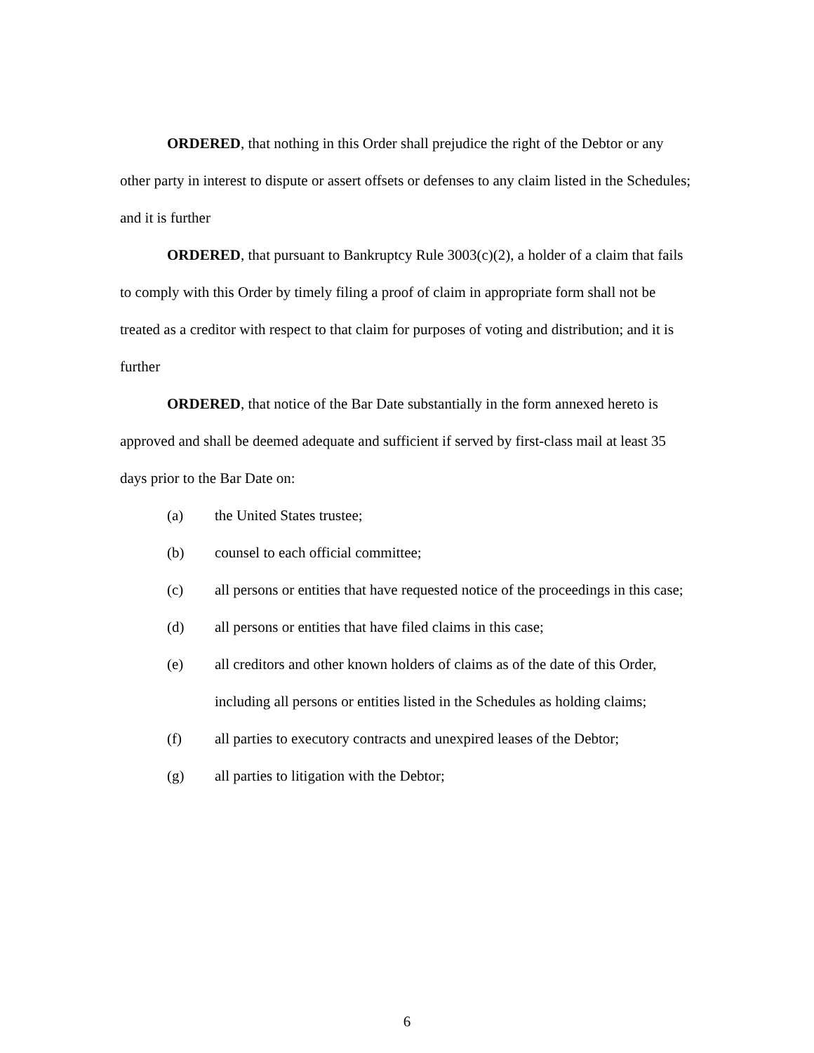ORDERED, that nothing in this Order shall prejudice the right of the Debtor or any other party in interest to dispute or assert offsets or defenses to any claim listed in the Schedules; and it is further
ORDERED, that pursuant to Bankruptcy Rule 3003(c)(2), a holder of a claim that fails to comply with this Order by timely filing a proof of claim in appropriate form shall not be treated as a creditor with respect to that claim for purposes of voting and distribution; and it is further
ORDERED, that notice of the Bar Date substantially in the form annexed hereto is approved and shall be deemed adequate and sufficient if served by first-class mail at least 35 days prior to the Bar Date on:
(a) the United States trustee;
(b) counsel to each official committee;
(c) all persons or entities that have requested notice of the proceedings in this case;
(d) all persons or entities that have filed claims in this case;
(e) all creditors and other known holders of claims as of the date of this Order, including all persons or entities listed in the Schedules as holding claims;
(f) all parties to executory contracts and unexpired leases of the Debtor;
(g) all parties to litigation with the Debtor;
6